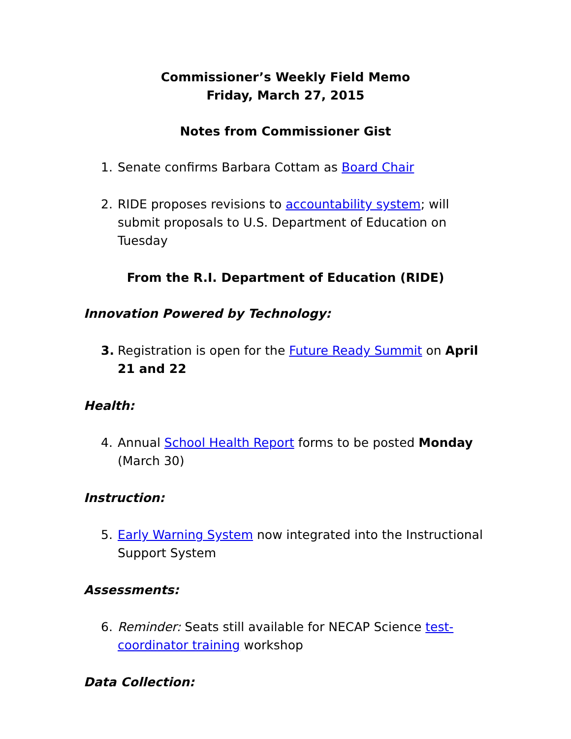Commissioner’s Weekly Field Memo
Friday, March 27, 2015
Notes from Commissioner Gist
1. Senate confirms Barbara Cottam as Board Chair
2. RIDE proposes revisions to accountability system; will submit proposals to U.S. Department of Education on Tuesday
From the R.I. Department of Education (RIDE)
Innovation Powered by Technology:
3. Registration is open for the Future Ready Summit on April 21 and 22
Health:
4. Annual School Health Report forms to be posted Monday (March 30)
Instruction:
5. Early Warning System now integrated into the Instructional Support System
Assessments:
6. Reminder: Seats still available for NECAP Science test-coordinator training workshop
Data Collection: